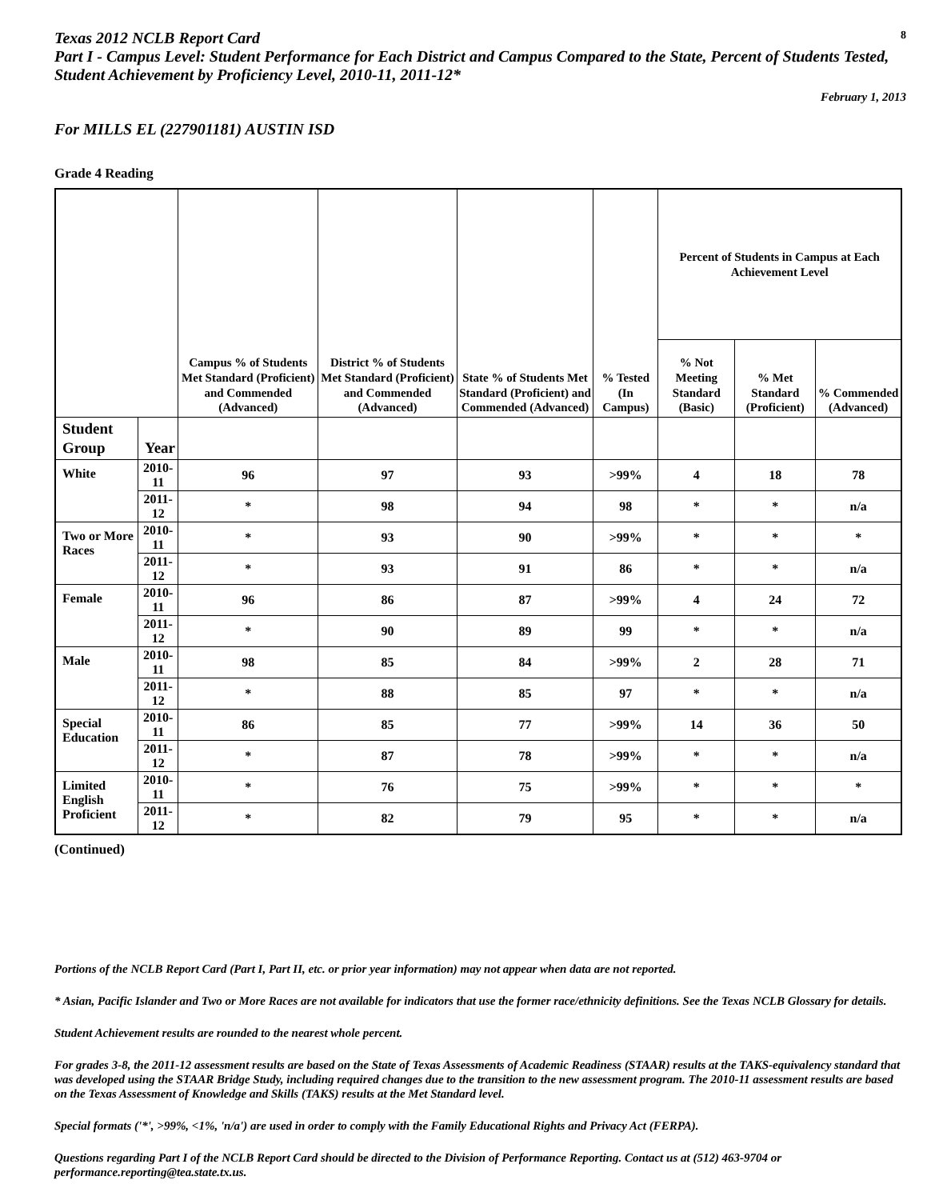Texas 2012 NCLB Report Card 8
Part I - Campus Level: Student Performance for Each District and Campus Compared to the State, Percent of Students Tested, Student Achievement by Proficiency Level, 2010-11, 2011-12*
February 1, 2013
For MILLS EL (227901181) AUSTIN ISD
Grade 4 Reading
| | | Campus % of Students Met Standard (Proficient) and Commended (Advanced) | District % of Students Met Standard (Proficient) and Commended (Advanced) | State % of Students Met Standard (Proficient) and Commended (Advanced) | % Tested (In Campus) | Percent of Students in Campus at Each Achievement Level | | |
| --- | --- | --- | --- | --- | --- | --- | --- | --- |
| | | | | | | % Not Meeting Standard (Basic) | % Met Standard (Proficient) | % Commended (Advanced) |
| Student Group | Year | | | | | | | |
| White | 2010-11 | 96 | 97 | 93 | >99% | 4 | 18 | 78 |
| | 2011-12 | * | 98 | 94 | 98 | * | * | n/a |
| Two or More Races | 2010-11 | * | 93 | 90 | >99% | * | * | * |
| | 2011-12 | * | 93 | 91 | 86 | * | * | n/a |
| Female | 2010-11 | 96 | 86 | 87 | >99% | 4 | 24 | 72 |
| | 2011-12 | * | 90 | 89 | 99 | * | * | n/a |
| Male | 2010-11 | 98 | 85 | 84 | >99% | 2 | 28 | 71 |
| | 2011-12 | * | 88 | 85 | 97 | * | * | n/a |
| Special Education | 2010-11 | 86 | 85 | 77 | >99% | 14 | 36 | 50 |
| | 2011-12 | * | 87 | 78 | >99% | * | * | n/a |
| Limited English Proficient | 2010-11 | * | 76 | 75 | >99% | * | * | * |
| | 2011-12 | * | 82 | 79 | 95 | * | * | n/a |
(Continued)
Portions of the NCLB Report Card (Part I, Part II, etc. or prior year information) may not appear when data are not reported.
* Asian, Pacific Islander and Two or More Races are not available for indicators that use the former race/ethnicity definitions. See the Texas NCLB Glossary for details.
Student Achievement results are rounded to the nearest whole percent.
For grades 3-8, the 2011-12 assessment results are based on the State of Texas Assessments of Academic Readiness (STAAR) results at the TAKS-equivalency standard that was developed using the STAAR Bridge Study, including required changes due to the transition to the new assessment program. The 2010-11 assessment results are based on the Texas Assessment of Knowledge and Skills (TAKS) results at the Met Standard level.
Special formats ('*', >99%, <1%, 'n/a') are used in order to comply with the Family Educational Rights and Privacy Act (FERPA).
Questions regarding Part I of the NCLB Report Card should be directed to the Division of Performance Reporting. Contact us at (512) 463-9704 or performance.reporting@tea.state.tx.us.